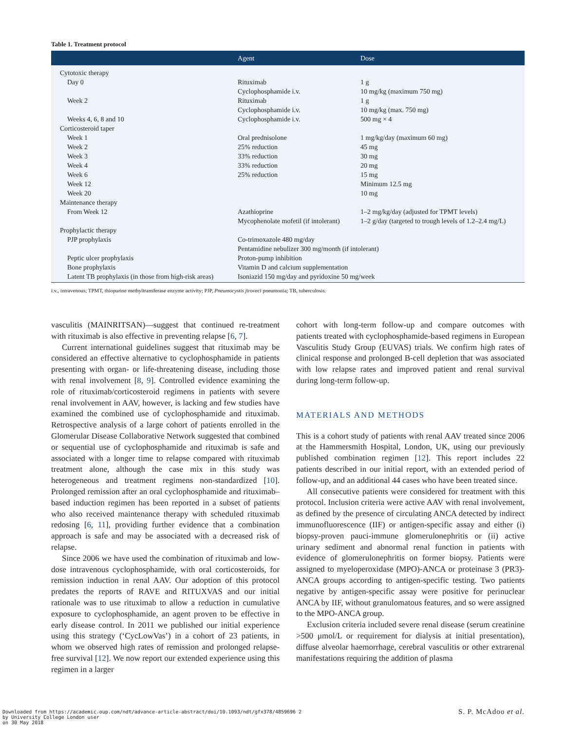Table 1. Treatment protocol
| | Agent | Dose |
| --- | --- | --- |
| Cytotoxic therapy | | |
| Day 0 | Rituximab | 1 g |
| | Cyclophosphamide i.v. | 10 mg/kg (maximum 750 mg) |
| Week 2 | Rituximab | 1 g |
| | Cyclophosphamide i.v. | 10 mg/kg (max. 750 mg) |
| Weeks 4, 6, 8 and 10 | Cyclophosphamide i.v. | 500 mg × 4 |
| Corticosteroid taper | | |
| Week 1 | Oral prednisolone | 1 mg/kg/day (maximum 60 mg) |
| Week 2 | 25% reduction | 45 mg |
| Week 3 | 33% reduction | 30 mg |
| Week 4 | 33% reduction | 20 mg |
| Week 6 | 25% reduction | 15 mg |
| Week 12 | | Minimum 12.5 mg |
| Week 20 | | 10 mg |
| Maintenance therapy | | |
| From Week 12 | Azathioprine | 1–2 mg/kg/day (adjusted for TPMT levels) |
| | Mycophenolate mofetil (if intolerant) | 1–2 g/day (targeted to trough levels of 1.2–2.4 mg/L) |
| Prophylactic therapy | | |
| PJP prophylaxis | Co-trimoxazole 480 mg/day | |
| | Pentamidine nebulizer 300 mg/month (if intolerant) | |
| Peptic ulcer prophylaxis | Proton-pump inhibition | |
| Bone prophylaxis | Vitamin D and calcium supplementation | |
| Latent TB prophylaxis (in those from high-risk areas) | Isoniazid 150 mg/day and pyridoxine 50 mg/week | |
i.v., intravenous; TPMT, thiopurine methyltransferase enzyme activity; PJP, Pneumocystis jiroveci pneumonia; TB, tuberculosis.
vasculitis (MAINRITSAN)—suggest that continued re-treatment with rituximab is also effective in preventing relapse [6, 7].
Current international guidelines suggest that rituximab may be considered an effective alternative to cyclophosphamide in patients presenting with organ- or life-threatening disease, including those with renal involvement [8, 9]. Controlled evidence examining the role of rituximab/corticosteroid regimens in patients with severe renal involvement in AAV, however, is lacking and few studies have examined the combined use of cyclophosphamide and rituximab. Retrospective analysis of a large cohort of patients enrolled in the Glomerular Disease Collaborative Network suggested that combined or sequential use of cyclophosphamide and rituximab is safe and associated with a longer time to relapse compared with rituximab treatment alone, although the case mix in this study was heterogeneous and treatment regimens non-standardized [10]. Prolonged remission after an oral cyclophosphamide and rituximab–based induction regimen has been reported in a subset of patients who also received maintenance therapy with scheduled rituximab redosing [6, 11], providing further evidence that a combination approach is safe and may be associated with a decreased risk of relapse.
Since 2006 we have used the combination of rituximab and low-dose intravenous cyclophosphamide, with oral corticosteroids, for remission induction in renal AAV. Our adoption of this protocol predates the reports of RAVE and RITUXVAS and our initial rationale was to use rituximab to allow a reduction in cumulative exposure to cyclophosphamide, an agent proven to be effective in early disease control. In 2011 we published our initial experience using this strategy (‘CycLowVas’) in a cohort of 23 patients, in whom we observed high rates of remission and prolonged relapse-free survival [12]. We now report our extended experience using this regimen in a larger
cohort with long-term follow-up and compare outcomes with patients treated with cyclophosphamide-based regimens in European Vasculitis Study Group (EUVAS) trials. We confirm high rates of clinical response and prolonged B-cell depletion that was associated with low relapse rates and improved patient and renal survival during long-term follow-up.
MATERIALS AND METHODS
This is a cohort study of patients with renal AAV treated since 2006 at the Hammersmith Hospital, London, UK, using our previously published combination regimen [12]. This report includes 22 patients described in our initial report, with an extended period of follow-up, and an additional 44 cases who have been treated since.
All consecutive patients were considered for treatment with this protocol. Inclusion criteria were active AAV with renal involvement, as defined by the presence of circulating ANCA detected by indirect immunofluorescence (IIF) or antigen-specific assay and either (i) biopsy-proven pauci-immune glomerulonephritis or (ii) active urinary sediment and abnormal renal function in patients with evidence of glomerulonephritis on former biopsy. Patients were assigned to myeloperoxidase (MPO)-ANCA or proteinase 3 (PR3)-ANCA groups according to antigen-specific testing. Two patients negative by antigen-specific assay were positive for perinuclear ANCA by IIF, without granulomatous features, and so were assigned to the MPO-ANCA group.
Exclusion criteria included severe renal disease (serum creatinine >500 μmol/L or requirement for dialysis at initial presentation), diffuse alveolar haemorrhage, cerebral vasculitis or other extrarenal manifestations requiring the addition of plasma
Downloaded from https://academic.oup.com/ndt/advance-article-abstract/doi/10.1093/ndt/gfx378/4859696 2
by University College London user
on 30 May 2018
S. P. McAdoo et al.